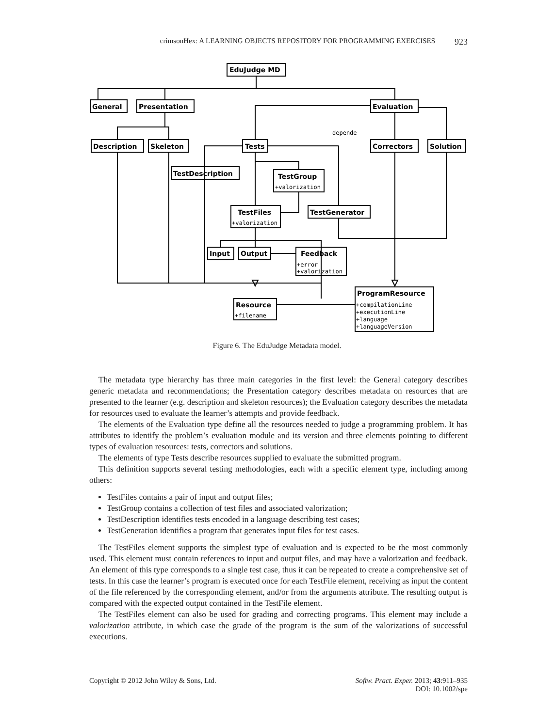crimsonHex: A LEARNING OBJECTS REPOSITORY FOR PROGRAMMING EXERCISES 923
EduJudge MD
General
Presentation
Evaluation
Description
Skeleton
Tests
Correctors
Solution
TestDescription
TestGroup
+valorization
TestFiles
+valorization
TestGenerator
Input
Output
Feedback
+error
+valorization
Resource
+filename
ProgramResource
+compilationLine
+executionLine
+language
+languageVersion
depende
Figure 6. The EduJudge Metadata model.
The metadata type hierarchy has three main categories in the first level: the General category describes generic metadata and recommendations; the Presentation category describes metadata on resources that are presented to the learner (e.g. description and skeleton resources); the Evaluation category describes the metadata for resources used to evaluate the learner’s attempts and provide feedback.
The elements of the Evaluation type define all the resources needed to judge a programming problem. It has attributes to identify the problem’s evaluation module and its version and three elements pointing to different types of evaluation resources: tests, correctors and solutions.
The elements of type Tests describe resources supplied to evaluate the submitted program.
This definition supports several testing methodologies, each with a specific element type, including among others:
TestFiles contains a pair of input and output files;
TestGroup contains a collection of test files and associated valorization;
TestDescription identifies tests encoded in a language describing test cases;
TestGeneration identifies a program that generates input files for test cases.
The TestFiles element supports the simplest type of evaluation and is expected to be the most commonly used. This element must contain references to input and output files, and may have a valorization and feedback. An element of this type corresponds to a single test case, thus it can be repeated to create a comprehensive set of tests. In this case the learner’s program is executed once for each TestFile element, receiving as input the content of the file referenced by the corresponding element, and/or from the arguments attribute. The resulting output is compared with the expected output contained in the TestFile element.
The TestFiles element can also be used for grading and correcting programs. This element may include a valorization attribute, in which case the grade of the program is the sum of the valorizations of successful executions.
Copyright © 2012 John Wiley & Sons, Ltd. Softw. Pract. Exper. 2013; 43:911–935
DOI: 10.1002/spe